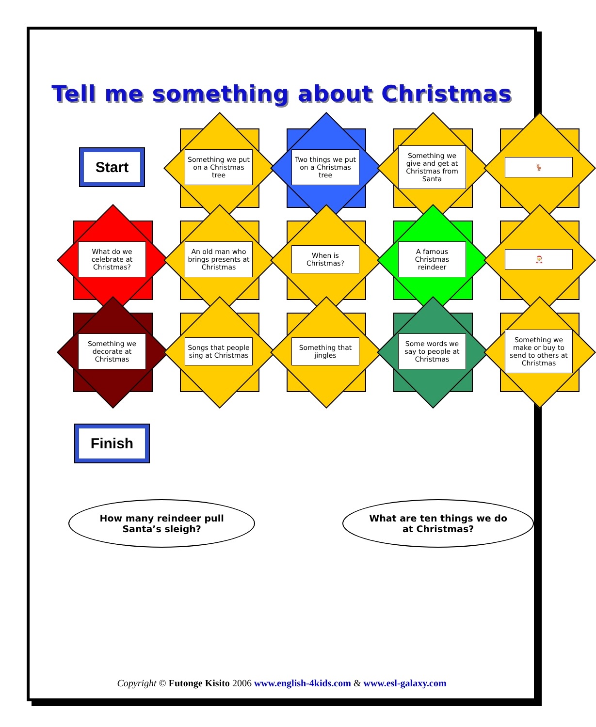Tell me something about Christmas
Start
Something we put on a Christmas tree
Two things we put on a Christmas tree
Something we give and get at Christmas from Santa
🦌
What do we celebrate at Christmas?
An old man who brings presents at Christmas
When is Christmas?
A famous Christmas reindeer
🎅
Something we decorate at Christmas
Songs that people sing at Christmas
Something that jingles
Some words we say to people at Christmas
Something we make or buy to send to others at Christmas
Finish
How many reindeer pull Santa’s sleigh?
What are ten things we do at Christmas?
Copyright © Futonge Kisito 2006 www.english-4kids.com & www.esl-galaxy.com